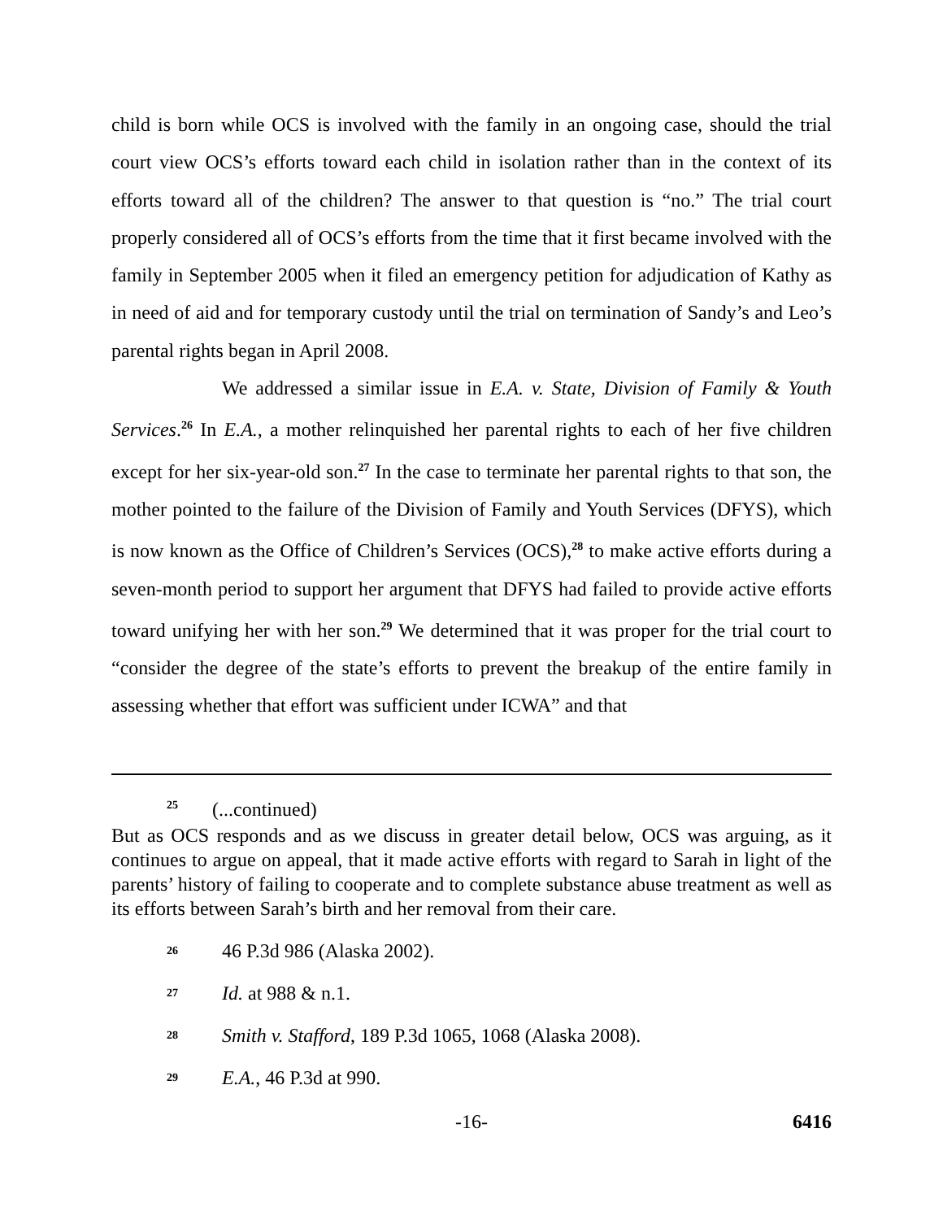child is born while OCS is involved with the family in an ongoing case, should the trial court view OCS’s efforts toward each child in isolation rather than in the context of its efforts toward all of the children? The answer to that question is “no.” The trial court properly considered all of OCS’s efforts from the time that it first became involved with the family in September 2005 when it filed an emergency petition for adjudication of Kathy as in need of aid and for temporary custody until the trial on termination of Sandy’s and Leo’s parental rights began in April 2008.
We addressed a similar issue in E.A. v. State, Division of Family & Youth Services.<sup>26</sup> In E.A., a mother relinquished her parental rights to each of her five children except for her six-year-old son.<sup>27</sup> In the case to terminate her parental rights to that son, the mother pointed to the failure of the Division of Family and Youth Services (DFYS), which is now known as the Office of Children’s Services (OCS),<sup>28</sup> to make active efforts during a seven-month period to support her argument that DFYS had failed to provide active efforts toward unifying her with her son.<sup>29</sup> We determined that it was proper for the trial court to “consider the degree of the state’s efforts to prevent the breakup of the entire family in assessing whether that effort was sufficient under ICWA” and that
<sup>25</sup> (...continued)
But as OCS responds and as we discuss in greater detail below, OCS was arguing, as it continues to argue on appeal, that it made active efforts with regard to Sarah in light of the parents’ history of failing to cooperate and to complete substance abuse treatment as well as its efforts between Sarah’s birth and her removal from their care.
26 46 P.3d 986 (Alaska 2002).
27 Id. at 988 & n.1.
28 Smith v. Stafford, 189 P.3d 1065, 1068 (Alaska 2008).
29 E.A., 46 P.3d at 990.
-16- 6416